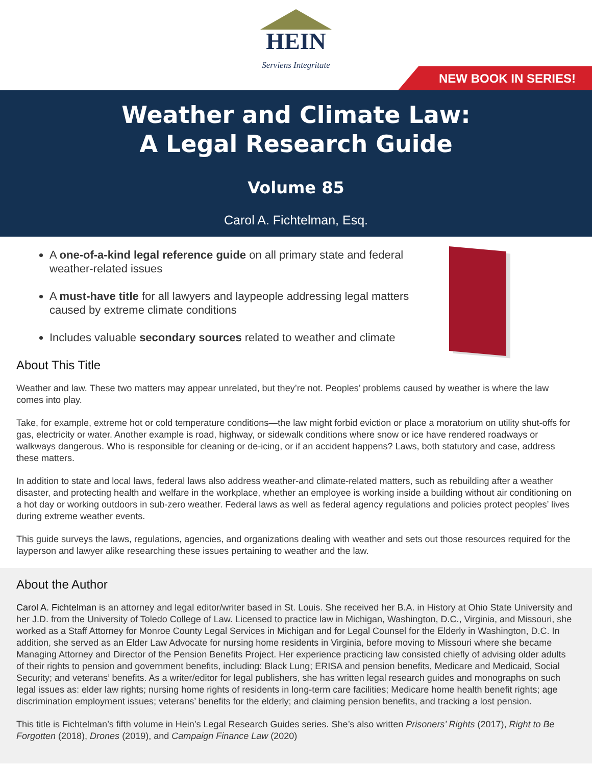HEIN
Serviens Integritate
NEW BOOK IN SERIES!
Weather and Climate Law:
A Legal Research Guide
Volume 85
Carol A. Fichtelman, Esq.
A one-of-a-kind legal reference guide on all primary state and federal weather-related issues
A must-have title for all lawyers and laypeople addressing legal matters caused by extreme climate conditions
Includes valuable secondary sources related to weather and climate
About This Title
Weather and law. These two matters may appear unrelated, but they’re not. Peoples’ problems caused by weather is where the law comes into play.
Take, for example, extreme hot or cold temperature conditions—the law might forbid eviction or place a moratorium on utility shut-offs for gas, electricity or water. Another example is road, highway, or sidewalk conditions where snow or ice have rendered roadways or walkways dangerous. Who is responsible for cleaning or de-icing, or if an accident happens? Laws, both statutory and case, address these matters.
In addition to state and local laws, federal laws also address weather-and climate-related matters, such as rebuilding after a weather disaster, and protecting health and welfare in the workplace, whether an employee is working inside a building without air conditioning on a hot day or working outdoors in sub-zero weather. Federal laws as well as federal agency regulations and policies protect peoples’ lives during extreme weather events.
This guide surveys the laws, regulations, agencies, and organizations dealing with weather and sets out those resources required for the layperson and lawyer alike researching these issues pertaining to weather and the law.
About the Author
Carol A. Fichtelman is an attorney and legal editor/writer based in St. Louis. She received her B.A. in History at Ohio State University and her J.D. from the University of Toledo College of Law. Licensed to practice law in Michigan, Washington, D.C., Virginia, and Missouri, she worked as a Staff Attorney for Monroe County Legal Services in Michigan and for Legal Counsel for the Elderly in Washington, D.C. In addition, she served as an Elder Law Advocate for nursing home residents in Virginia, before moving to Missouri where she became Managing Attorney and Director of the Pension Benefits Project. Her experience practicing law consisted chiefly of advising older adults of their rights to pension and government benefits, including: Black Lung; ERISA and pension benefits, Medicare and Medicaid, Social Security; and veterans’ benefits. As a writer/editor for legal publishers, she has written legal research guides and monographs on such legal issues as: elder law rights; nursing home rights of residents in long-term care facilities; Medicare home health benefit rights; age discrimination employment issues; veterans’ benefits for the elderly; and claiming pension benefits, and tracking a lost pension.
This title is Fichtelman’s fifth volume in Hein’s Legal Research Guides series. She’s also written Prisoners’ Rights (2017), Right to Be Forgotten (2018), Drones (2019), and Campaign Finance Law (2020)